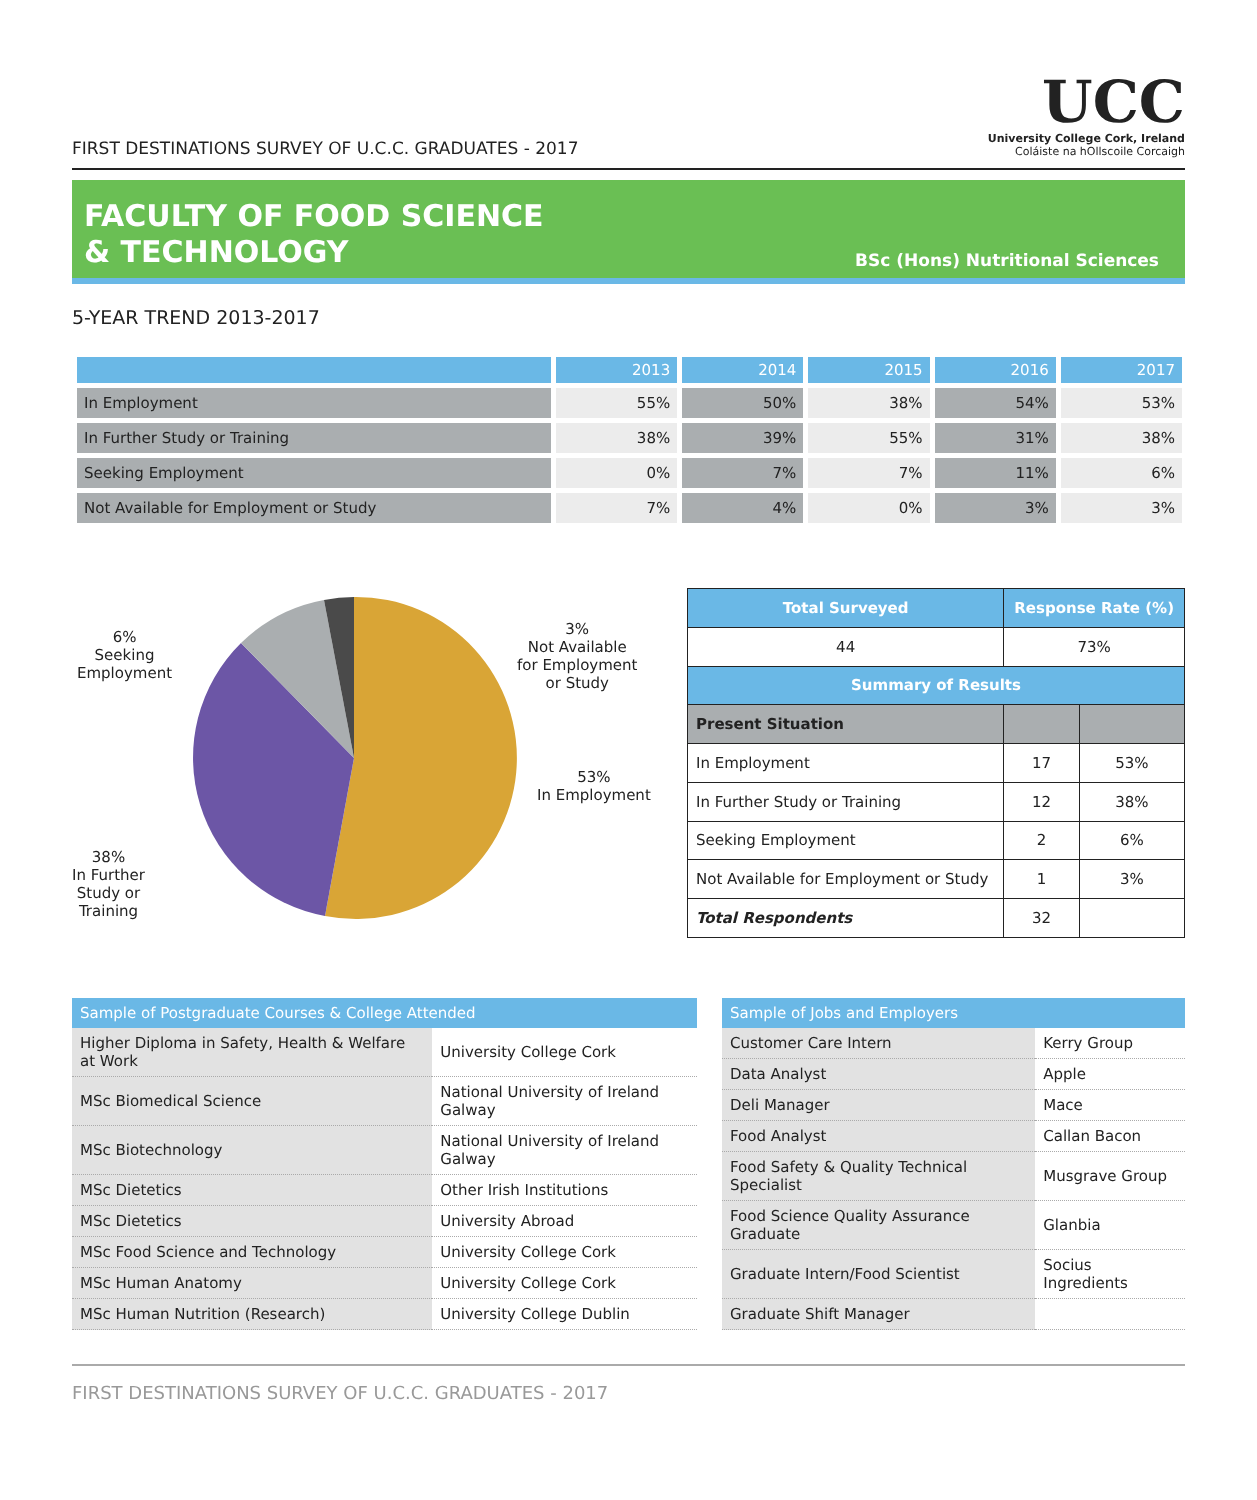FIRST DESTINATIONS SURVEY OF U.C.C. GRADUATES - 2017
UCC
University College Cork, Ireland
Coláiste na hOllscoile Corcaigh
FACULTY OF FOOD SCIENCE
& TECHNOLOGY
BSc (Hons) Nutritional Sciences
5-YEAR TREND 2013-2017
| | 2013 | 2014 | 2015 | 2016 | 2017 |
| --- | --- | --- | --- | --- | --- |
| In Employment | 55% | 50% | 38% | 54% | 53% |
| In Further Study or Training | 38% | 39% | 55% | 31% | 38% |
| Seeking Employment | 0% | 7% | 7% | 11% | 6% |
| Not Available for Employment or Study | 7% | 4% | 0% | 3% | 3% |
6%
Seeking
Employment
3%
Not Available
for Employment
or Study
53%
In Employment
38%
In Further
Study or
Training
| Total Surveyed | Response Rate (%) | | |
| --- | --- | --- | --- |
| 44 | 73% | | |
| Summary of Results | | | |
| Present Situation | | | |
| In Employment | | 17 | 53% |
| In Further Study or Training | | 12 | 38% |
| Seeking Employment | | 2 | 6% |
| Not Available for Employment or Study | | 1 | 3% |
| Total Respondents | | 32 | |
| Sample of Postgraduate Courses & College Attended | |
| --- | --- |
| Higher Diploma in Safety, Health & Welfare at Work | University College Cork |
| MSc Biomedical Science | National University of Ireland Galway |
| MSc Biotechnology | National University of Ireland Galway |
| MSc Dietetics | Other Irish Institutions |
| MSc Dietetics | University Abroad |
| MSc Food Science and Technology | University College Cork |
| MSc Human Anatomy | University College Cork |
| MSc Human Nutrition (Research) | University College Dublin |
| Sample of Jobs and Employers | |
| --- | --- |
| Customer Care Intern | Kerry Group |
| Data Analyst | Apple |
| Deli Manager | Mace |
| Food Analyst | Callan Bacon |
| Food Safety & Quality Technical Specialist | Musgrave Group |
| Food Science Quality Assurance Graduate | Glanbia |
| Graduate Intern/Food Scientist | Socius Ingredients |
| Graduate Shift Manager | |
FIRST DESTINATIONS SURVEY OF U.C.C. GRADUATES - 2017